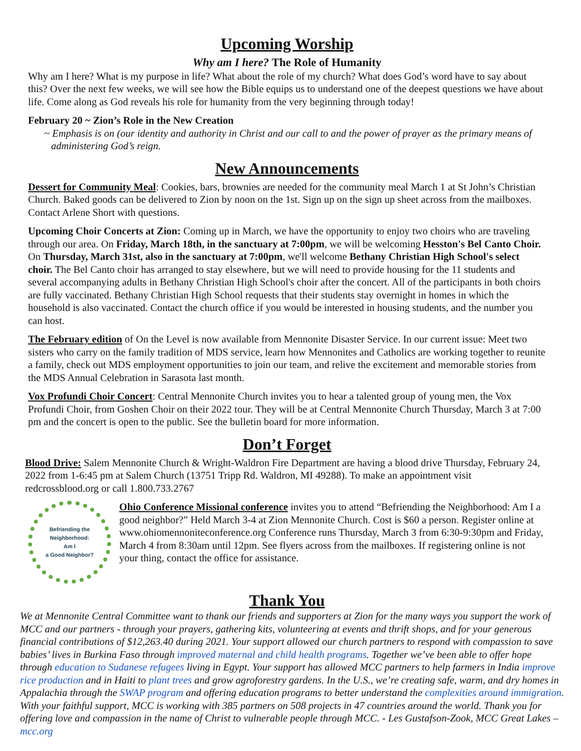Upcoming Worship
Why am I here? The Role of Humanity
Why am I here? What is my purpose in life? What about the role of my church? What does God’s word have to say about this? Over the next few weeks, we will see how the Bible equips us to understand one of the deepest questions we have about life. Come along as God reveals his role for humanity from the very beginning through today!
February 20 ~ Zion’s Role in the New Creation
~ Emphasis is on (our identity and authority in Christ and our call to and the power of prayer as the primary means of administering God’s reign.
New Announcements
Dessert for Community Meal: Cookies, bars, brownies are needed for the community meal March 1 at St John’s Christian Church. Baked goods can be delivered to Zion by noon on the 1st. Sign up on the sign up sheet across from the mailboxes. Contact Arlene Short with questions.
Upcoming Choir Concerts at Zion: Coming up in March, we have the opportunity to enjoy two choirs who are traveling through our area. On Friday, March 18th, in the sanctuary at 7:00pm, we will be welcoming Hesston's Bel Canto Choir. On Thursday, March 31st, also in the sanctuary at 7:00pm, we'll welcome Bethany Christian High School's select choir. The Bel Canto choir has arranged to stay elsewhere, but we will need to provide housing for the 11 students and several accompanying adults in Bethany Christian High School's choir after the concert. All of the participants in both choirs are fully vaccinated. Bethany Christian High School requests that their students stay overnight in homes in which the household is also vaccinated. Contact the church office if you would be interested in housing students, and the number you can host.
The February edition of On the Level is now available from Mennonite Disaster Service. In our current issue: Meet two sisters who carry on the family tradition of MDS service, learn how Mennonites and Catholics are working together to reunite a family, check out MDS employment opportunities to join our team, and relive the excitement and memorable stories from the MDS Annual Celebration in Sarasota last month.
Vox Profundi Choir Concert: Central Mennonite Church invites you to hear a talented group of young men, the Vox Profundi Choir, from Goshen Choir on their 2022 tour. They will be at Central Mennonite Church Thursday, March 3 at 7:00 pm and the concert is open to the public. See the bulletin board for more information.
Don’t Forget
Blood Drive: Salem Mennonite Church & Wright-Waldron Fire Department are having a blood drive Thursday, February 24, 2022 from 1-6:45 pm at Salem Church (13751 Tripp Rd. Waldron, MI 49288). To make an appointment visit redcrossblood.org or call 1.800.733.2767
Befriending the
Neighborhood:
Am I
a Good Neighbor?
Ohio Conference Missional conference invites you to attend “Befriending the Neighborhood: Am I a good neighbor?” Held March 3-4 at Zion Mennonite Church. Cost is $60 a person. Register online at www.ohiomennoniteconference.org Conference runs Thursday, March 3 from 6:30-9:30pm and Friday, March 4 from 8:30am until 12pm. See flyers across from the mailboxes. If registering online is not your thing, contact the office for assistance.
Thank You
We at Mennonite Central Committee want to thank our friends and supporters at Zion for the many ways you support the work of MCC and our partners - through your prayers, gathering kits, volunteering at events and thrift shops, and for your generous financial contributions of $12,263.40 during 2021. Your support allowed our church partners to respond with compassion to save babies’ lives in Burkina Faso through improved maternal and child health programs. Together we’ve been able to offer hope through education to Sudanese refugees living in Egypt. Your support has allowed MCC partners to help farmers in India improve rice production and in Haiti to plant trees and grow agroforestry gardens. In the U.S., we’re creating safe, warm, and dry homes in Appalachia through the SWAP program and offering education programs to better understand the complexities around immigration. With your faithful support, MCC is working with 385 partners on 508 projects in 47 countries around the world. Thank you for offering love and compassion in the name of Christ to vulnerable people through MCC. - Les Gustafson-Zook, MCC Great Lakes – mcc.org